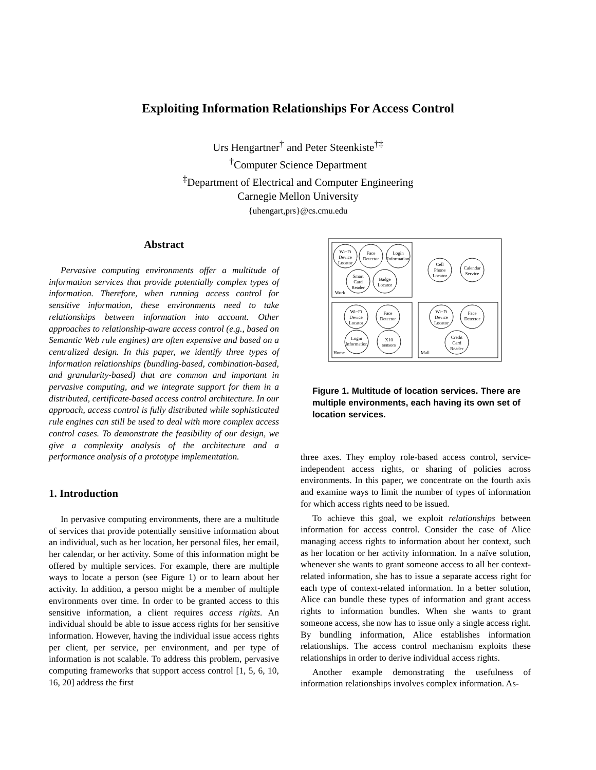Exploiting Information Relationships For Access Control
Urs Hengartner<sup>†</sup> and Peter Steenkiste<sup>†‡</sup>
<sup>†</sup> Computer Science Department
<sup>‡</sup> Department of Electrical and Computer Engineering
Carnegie Mellon University
{uhengart,prs}@cs.cmu.edu
Abstract
Pervasive computing environments offer a multitude of information services that provide potentially complex types of information. Therefore, when running access control for sensitive information, these environments need to take relationships between information into account. Other approaches to relationship-aware access control (e.g., based on Semantic Web rule engines) are often expensive and based on a centralized design. In this paper, we identify three types of information relationships (bundling-based, combination-based, and granularity-based) that are common and important in pervasive computing, and we integrate support for them in a distributed, certificate-based access control architecture. In our approach, access control is fully distributed while sophisticated rule engines can still be used to deal with more complex access control cases. To demonstrate the feasibility of our design, we give a complexity analysis of the architecture and a performance analysis of a prototype implementation.
1. Introduction
In pervasive computing environments, there are a multitude of services that provide potentially sensitive information about an individual, such as her location, her personal files, her email, her calendar, or her activity. Some of this information might be offered by multiple services. For example, there are multiple ways to locate a person (see Figure 1) or to learn about her activity. In addition, a person might be a member of multiple environments over time. In order to be granted access to this sensitive information, a client requires access rights. An individual should be able to issue access rights for her sensitive information. However, having the individual issue access rights per client, per service, per environment, and per type of information is not scalable. To address this problem, pervasive computing frameworks that support access control [1, 5, 6, 10, 16, 20] address the first
Wi−Fi
Device
Locator
Face
Detector
Login
Information
Smart
Card
Reader
Badge
Locator
Cell
Phone
Locator
Calendar
Service
Wi−Fi
Device
Locator
Face
Detector
Login
Information
X10
sensors
Wi−Fi
Device
Locator
Face
Detector
Credit
Card
Reader
Work
Home
Mall
Figure 1. Multitude of location services. There are multiple environments, each having its own set of location services.
three axes. They employ role-based access control, service-independent access rights, or sharing of policies across environments. In this paper, we concentrate on the fourth axis and examine ways to limit the number of types of information for which access rights need to be issued.
To achieve this goal, we exploit relationships between information for access control. Consider the case of Alice managing access rights to information about her context, such as her location or her activity information. In a naïve solution, whenever she wants to grant someone access to all her context-related information, she has to issue a separate access right for each type of context-related information. In a better solution, Alice can bundle these types of information and grant access rights to information bundles. When she wants to grant someone access, she now has to issue only a single access right. By bundling information, Alice establishes information relationships. The access control mechanism exploits these relationships in order to derive individual access rights.
Another example demonstrating the usefulness of information relationships involves complex information. As-